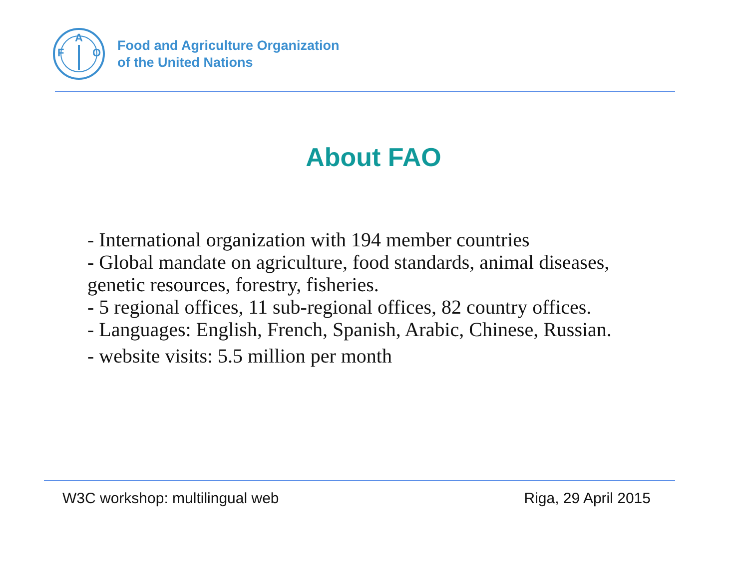F
A
O
Food and Agriculture Organization
of the United Nations
About FAO
- International organization with 194 member countries
- Global mandate on agriculture, food standards, animal diseases, genetic resources, forestry, fisheries.
- 5 regional offices, 11 sub-regional offices, 82 country offices.
- Languages: English, French, Spanish, Arabic, Chinese, Russian.
- website visits: 5.5 million per month
W3C workshop: multilingual web Riga, 29 April 2015